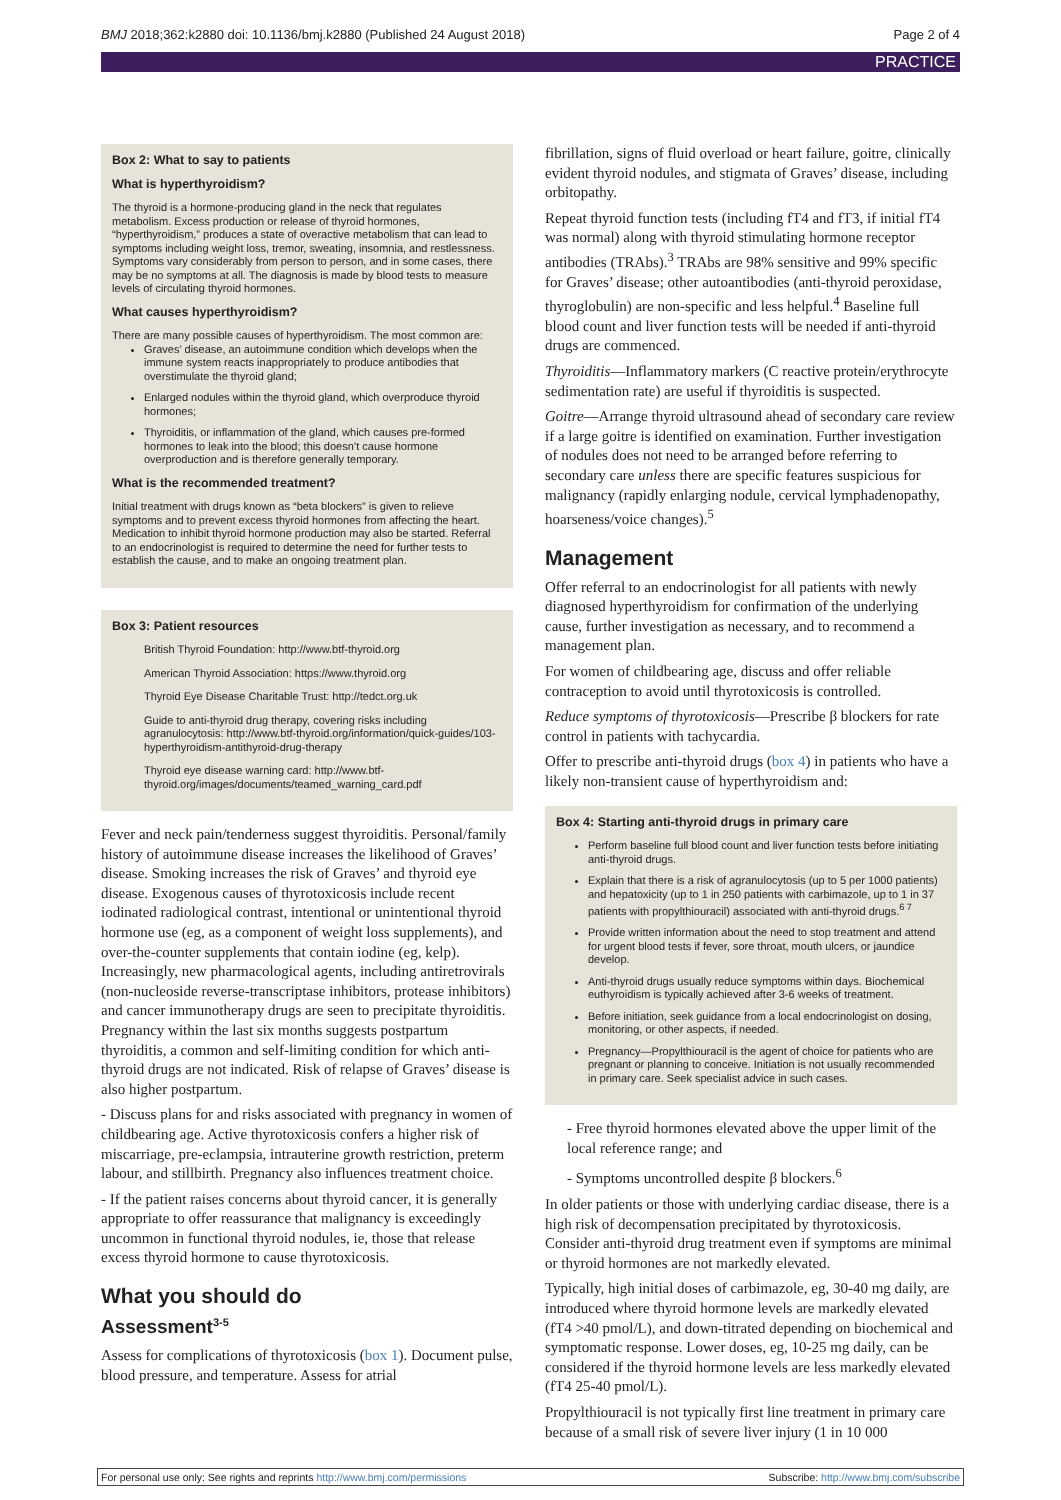BMJ 2018;362:k2880 doi: 10.1136/bmj.k2880 (Published 24 August 2018) Page 2 of 4
PRACTICE
Box 2: What to say to patients
What is hyperthyroidism?
The thyroid is a hormone-producing gland in the neck that regulates metabolism. Excess production or release of thyroid hormones, “hyperthyroidism,” produces a state of overactive metabolism that can lead to symptoms including weight loss, tremor, sweating, insomnia, and restlessness. Symptoms vary considerably from person to person, and in some cases, there may be no symptoms at all. The diagnosis is made by blood tests to measure levels of circulating thyroid hormones.
What causes hyperthyroidism?
There are many possible causes of hyperthyroidism. The most common are:
Graves’ disease, an autoimmune condition which develops when the immune system reacts inappropriately to produce antibodies that overstimulate the thyroid gland;
Enlarged nodules within the thyroid gland, which overproduce thyroid hormones;
Thyroiditis, or inflammation of the gland, which causes pre-formed hormones to leak into the blood; this doesn’t cause hormone overproduction and is therefore generally temporary.
What is the recommended treatment?
Initial treatment with drugs known as “beta blockers” is given to relieve symptoms and to prevent excess thyroid hormones from affecting the heart. Medication to inhibit thyroid hormone production may also be started. Referral to an endocrinologist is required to determine the need for further tests to establish the cause, and to make an ongoing treatment plan.
Box 3: Patient resources
British Thyroid Foundation: http://www.btf-thyroid.org
American Thyroid Association: https://www.thyroid.org
Thyroid Eye Disease Charitable Trust: http://tedct.org.uk
Guide to anti-thyroid drug therapy, covering risks including agranulocytosis: http://www.btf-thyroid.org/information/quick-guides/103-hyperthyroidism-antithyroid-drug-therapy
Thyroid eye disease warning card: http://www.btf-thyroid.org/images/documents/teamed_warning_card.pdf
Fever and neck pain/tenderness suggest thyroiditis. Personal/family history of autoimmune disease increases the likelihood of Graves’ disease. Smoking increases the risk of Graves’ and thyroid eye disease. Exogenous causes of thyrotoxicosis include recent iodinated radiological contrast, intentional or unintentional thyroid hormone use (eg, as a component of weight loss supplements), and over-the-counter supplements that contain iodine (eg, kelp). Increasingly, new pharmacological agents, including antiretrovirals (non-nucleoside reverse-transcriptase inhibitors, protease inhibitors) and cancer immunotherapy drugs are seen to precipitate thyroiditis. Pregnancy within the last six months suggests postpartum thyroiditis, a common and self-limiting condition for which anti-thyroid drugs are not indicated. Risk of relapse of Graves’ disease is also higher postpartum.
- Discuss plans for and risks associated with pregnancy in women of childbearing age. Active thyrotoxicosis confers a higher risk of miscarriage, pre-eclampsia, intrauterine growth restriction, preterm labour, and stillbirth. Pregnancy also influences treatment choice.
- If the patient raises concerns about thyroid cancer, it is generally appropriate to offer reassurance that malignancy is exceedingly uncommon in functional thyroid nodules, ie, those that release excess thyroid hormone to cause thyrotoxicosis.
What you should do
Assessment<sup>3-5</sup>
Assess for complications of thyrotoxicosis (box 1). Document pulse, blood pressure, and temperature. Assess for atrial
fibrillation, signs of fluid overload or heart failure, goitre, clinically evident thyroid nodules, and stigmata of Graves’ disease, including orbitopathy.
Repeat thyroid function tests (including fT4 and fT3, if initial fT4 was normal) along with thyroid stimulating hormone receptor antibodies (TRAbs).<sup>3</sup> TRAbs are 98% sensitive and 99% specific for Graves’ disease; other autoantibodies (anti-thyroid peroxidase, thyroglobulin) are non-specific and less helpful.<sup>4</sup> Baseline full blood count and liver function tests will be needed if anti-thyroid drugs are commenced.
Thyroiditis—Inflammatory markers (C reactive protein/erythrocyte sedimentation rate) are useful if thyroiditis is suspected.
Goitre—Arrange thyroid ultrasound ahead of secondary care review if a large goitre is identified on examination. Further investigation of nodules does not need to be arranged before referring to secondary care unless there are specific features suspicious for malignancy (rapidly enlarging nodule, cervical lymphadenopathy, hoarseness/voice changes).<sup>5</sup>
Management
Offer referral to an endocrinologist for all patients with newly diagnosed hyperthyroidism for confirmation of the underlying cause, further investigation as necessary, and to recommend a management plan.
For women of childbearing age, discuss and offer reliable contraception to avoid until thyrotoxicosis is controlled.
Reduce symptoms of thyrotoxicosis—Prescribe β blockers for rate control in patients with tachycardia.
Offer to prescribe anti-thyroid drugs (box 4) in patients who have a likely non-transient cause of hyperthyroidism and:
Box 4: Starting anti-thyroid drugs in primary care
Perform baseline full blood count and liver function tests before initiating anti-thyroid drugs.
Explain that there is a risk of agranulocytosis (up to 5 per 1000 patients) and hepatoxicity (up to 1 in 250 patients with carbimazole, up to 1 in 37 patients with propylthiouracil) associated with anti-thyroid drugs.<sup>6 7</sup>
Provide written information about the need to stop treatment and attend for urgent blood tests if fever, sore throat, mouth ulcers, or jaundice develop.
Anti-thyroid drugs usually reduce symptoms within days. Biochemical euthyroidism is typically achieved after 3-6 weeks of treatment.
Before initiation, seek guidance from a local endocrinologist on dosing, monitoring, or other aspects, if needed.
Pregnancy—Propylthiouracil is the agent of choice for patients who are pregnant or planning to conceive. Initiation is not usually recommended in primary care. Seek specialist advice in such cases.
- Free thyroid hormones elevated above the upper limit of the local reference range; and
- Symptoms uncontrolled despite β blockers.<sup>6</sup>
In older patients or those with underlying cardiac disease, there is a high risk of decompensation precipitated by thyrotoxicosis. Consider anti-thyroid drug treatment even if symptoms are minimal or thyroid hormones are not markedly elevated.
Typically, high initial doses of carbimazole, eg, 30-40 mg daily, are introduced where thyroid hormone levels are markedly elevated (fT4 >40 pmol/L), and down-titrated depending on biochemical and symptomatic response. Lower doses, eg, 10-25 mg daily, can be considered if the thyroid hormone levels are less markedly elevated (fT4 25-40 pmol/L).
Propylthiouracil is not typically first line treatment in primary care because of a small risk of severe liver injury (1 in 10 000
For personal use only: See rights and reprints http://www.bmj.com/permissions Subscribe: http://www.bmj.com/subscribe